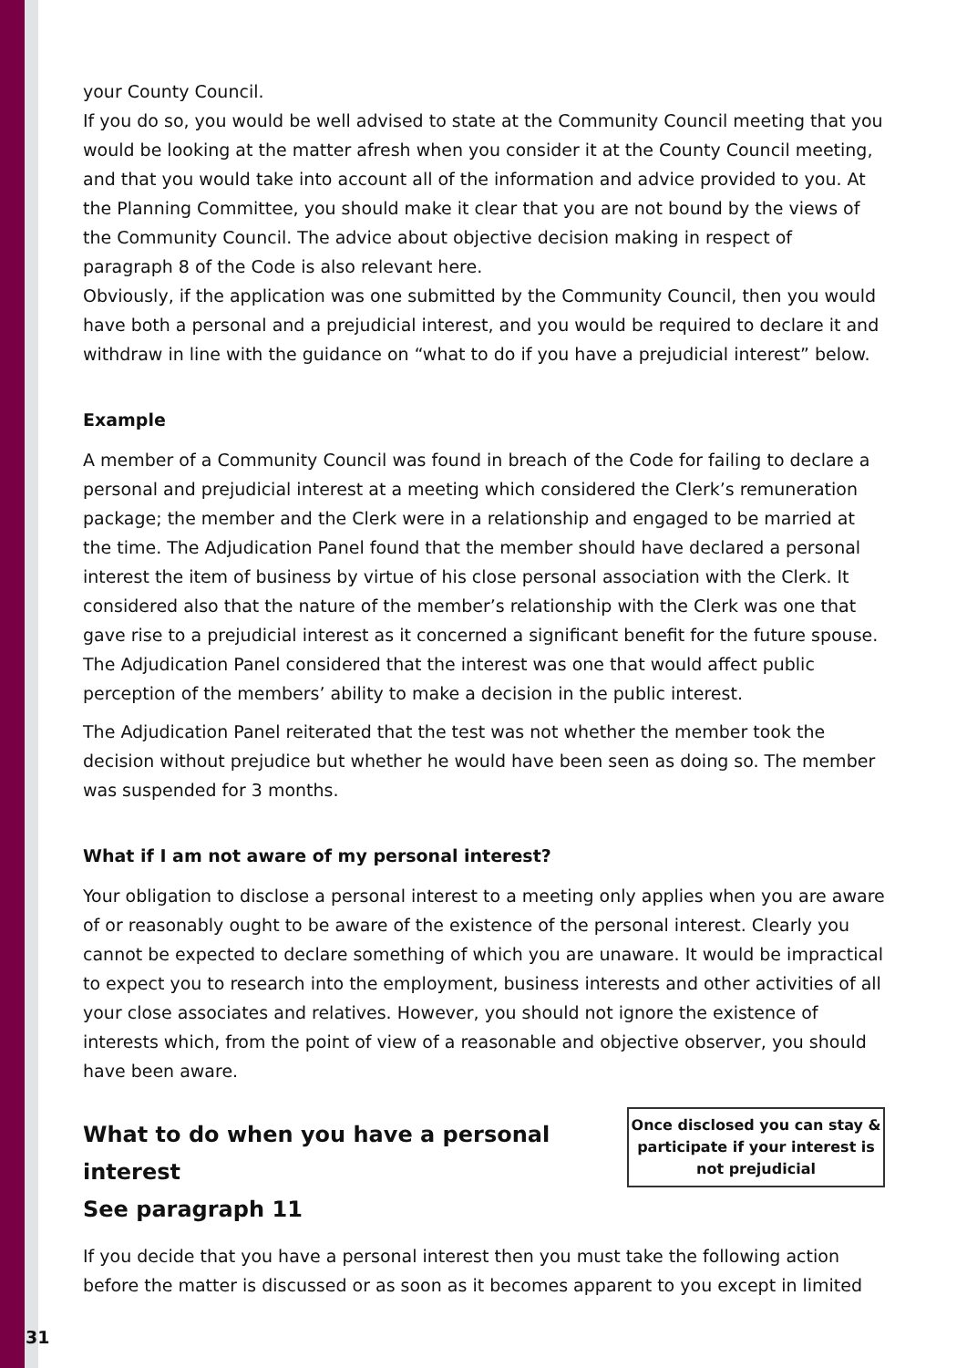your County Council.
If you do so, you would be well advised to state at the Community Council meeting that you would be looking at the matter afresh when you consider it at the County Council meeting, and that you would take into account all of the information and advice provided to you. At the Planning Committee, you should make it clear that you are not bound by the views of the Community Council. The advice about objective decision making in respect of paragraph 8 of the Code is also relevant here.
Obviously, if the application was one submitted by the Community Council, then you would have both a personal and a prejudicial interest, and you would be required to declare it and withdraw in line with the guidance on “what to do if you have a prejudicial interest” below.
Example
A member of a Community Council was found in breach of the Code for failing to declare a personal and prejudicial interest at a meeting which considered the Clerk’s remuneration package; the member and the Clerk were in a relationship and engaged to be married at the time. The Adjudication Panel found that the member should have declared a personal interest the item of business by virtue of his close personal association with the Clerk. It considered also that the nature of the member’s relationship with the Clerk was one that gave rise to a prejudicial interest as it concerned a significant benefit for the future spouse. The Adjudication Panel considered that the interest was one that would affect public perception of the members’ ability to make a decision in the public interest.
The Adjudication Panel reiterated that the test was not whether the member took the decision without prejudice but whether he would have been seen as doing so. The member was suspended for 3 months.
What if I am not aware of my personal interest?
Your obligation to disclose a personal interest to a meeting only applies when you are aware of or reasonably ought to be aware of the existence of the personal interest. Clearly you cannot be expected to declare something of which you are unaware. It would be impractical to expect you to research into the employment, business interests and other activities of all your close associates and relatives. However, you should not ignore the existence of interests which, from the point of view of a reasonable and objective observer, you should have been aware.
Once disclosed you can stay & participate if your interest is not prejudicial
What to do when you have a personal interest
See paragraph 11
If you decide that you have a personal interest then you must take the following action before the matter is discussed or as soon as it becomes apparent to you except in limited
31